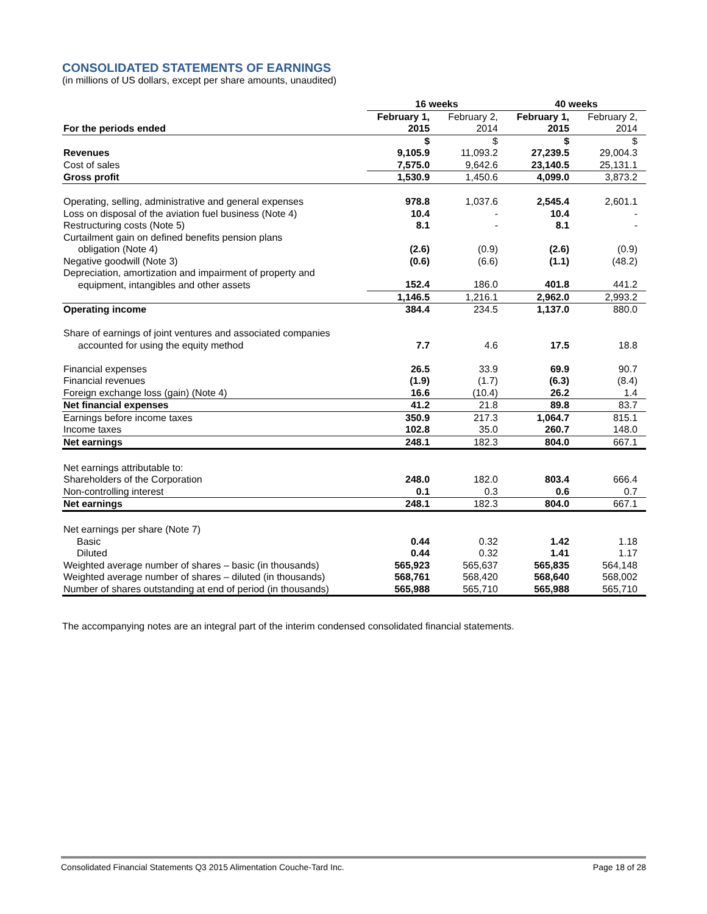CONSOLIDATED STATEMENTS OF EARNINGS
(in millions of US dollars, except per share amounts, unaudited)
| | 16 weeks | | 40 weeks | |
| For the periods ended | February 1, 2015 | February 2, 2014 | February 1, 2015 | February 2, 2014 |
| | $ | $ | $ | $ |
| Revenues | 9,105.9 | 11,093.2 | 27,239.5 | 29,004.3 |
| Cost of sales | 7,575.0 | 9,642.6 | 23,140.5 | 25,131.1 |
| Gross profit | 1,530.9 | 1,450.6 | 4,099.0 | 3,873.2 |
| Operating, selling, administrative and general expenses | 978.8 | 1,037.6 | 2,545.4 | 2,601.1 |
| Loss on disposal of the aviation fuel business (Note 4) | 10.4 | - | 10.4 | - |
| Restructuring costs (Note 5) | 8.1 | - | 8.1 | - |
| Curtailment gain on defined benefits pension plans obligation (Note 4) | (2.6) | (0.9) | (2.6) | (0.9) |
| Negative goodwill (Note 3) | (0.6) | (6.6) | (1.1) | (48.2) |
| Depreciation, amortization and impairment of property and equipment, intangibles and other assets | 152.4 | 186.0 | 401.8 | 441.2 |
| | 1,146.5 | 1,216.1 | 2,962.0 | 2,993.2 |
| Operating income | 384.4 | 234.5 | 1,137.0 | 880.0 |
| Share of earnings of joint ventures and associated companies accounted for using the equity method | 7.7 | 4.6 | 17.5 | 18.8 |
| Financial expenses | 26.5 | 33.9 | 69.9 | 90.7 |
| Financial revenues | (1.9) | (1.7) | (6.3) | (8.4) |
| Foreign exchange loss (gain) (Note 4) | 16.6 | (10.4) | 26.2 | 1.4 |
| Net financial expenses | 41.2 | 21.8 | 89.8 | 83.7 |
| Earnings before income taxes | 350.9 | 217.3 | 1,064.7 | 815.1 |
| Income taxes | 102.8 | 35.0 | 260.7 | 148.0 |
| Net earnings | 248.1 | 182.3 | 804.0 | 667.1 |
| Net earnings attributable to: | | | | |
| Shareholders of the Corporation | 248.0 | 182.0 | 803.4 | 666.4 |
| Non-controlling interest | 0.1 | 0.3 | 0.6 | 0.7 |
| Net earnings | 248.1 | 182.3 | 804.0 | 667.1 |
| Net earnings per share (Note 7) | | | | |
| Basic | 0.44 | 0.32 | 1.42 | 1.18 |
| Diluted | 0.44 | 0.32 | 1.41 | 1.17 |
| Weighted average number of shares – basic (in thousands) | 565,923 | 565,637 | 565,835 | 564,148 |
| Weighted average number of shares – diluted (in thousands) | 568,761 | 568,420 | 568,640 | 568,002 |
| Number of shares outstanding at end of period (in thousands) | 565,988 | 565,710 | 565,988 | 565,710 |
The accompanying notes are an integral part of the interim condensed consolidated financial statements.
Consolidated Financial Statements Q3 2015 Alimentation Couche-Tard Inc. Page 18 of 28